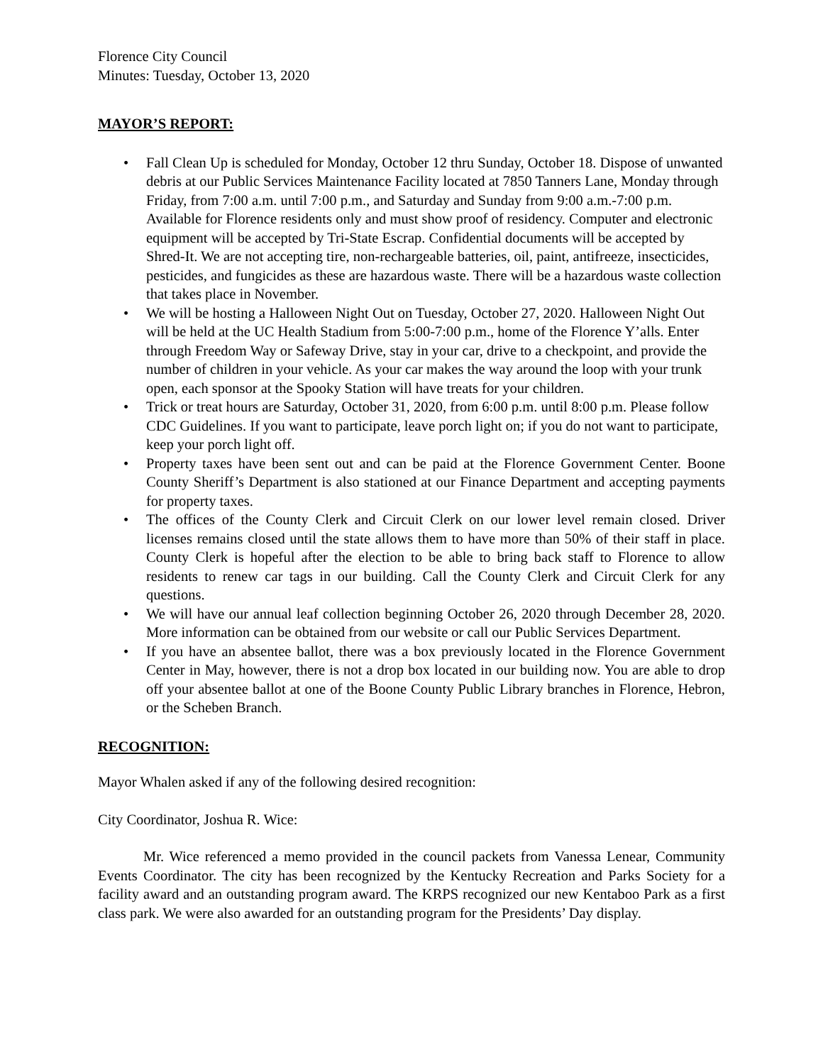Florence City Council
Minutes: Tuesday, October 13, 2020
MAYOR’S REPORT:
• Fall Clean Up is scheduled for Monday, October 12 thru Sunday, October 18. Dispose of unwanted debris at our Public Services Maintenance Facility located at 7850 Tanners Lane, Monday through Friday, from 7:00 a.m. until 7:00 p.m., and Saturday and Sunday from 9:00 a.m.-7:00 p.m. Available for Florence residents only and must show proof of residency. Computer and electronic equipment will be accepted by Tri-State Escrap. Confidential documents will be accepted by Shred-It. We are not accepting tire, non-rechargeable batteries, oil, paint, antifreeze, insecticides, pesticides, and fungicides as these are hazardous waste. There will be a hazardous waste collection that takes place in November.
• We will be hosting a Halloween Night Out on Tuesday, October 27, 2020. Halloween Night Out will be held at the UC Health Stadium from 5:00-7:00 p.m., home of the Florence Y’alls. Enter through Freedom Way or Safeway Drive, stay in your car, drive to a checkpoint, and provide the number of children in your vehicle. As your car makes the way around the loop with your trunk open, each sponsor at the Spooky Station will have treats for your children.
• Trick or treat hours are Saturday, October 31, 2020, from 6:00 p.m. until 8:00 p.m. Please follow CDC Guidelines. If you want to participate, leave porch light on; if you do not want to participate, keep your porch light off.
• Property taxes have been sent out and can be paid at the Florence Government Center. Boone County Sheriff’s Department is also stationed at our Finance Department and accepting payments for property taxes.
• The offices of the County Clerk and Circuit Clerk on our lower level remain closed. Driver licenses remains closed until the state allows them to have more than 50% of their staff in place. County Clerk is hopeful after the election to be able to bring back staff to Florence to allow residents to renew car tags in our building. Call the County Clerk and Circuit Clerk for any questions.
• We will have our annual leaf collection beginning October 26, 2020 through December 28, 2020. More information can be obtained from our website or call our Public Services Department.
• If you have an absentee ballot, there was a box previously located in the Florence Government Center in May, however, there is not a drop box located in our building now. You are able to drop off your absentee ballot at one of the Boone County Public Library branches in Florence, Hebron, or the Scheben Branch.
RECOGNITION:
Mayor Whalen asked if any of the following desired recognition:
City Coordinator, Joshua R. Wice:
Mr. Wice referenced a memo provided in the council packets from Vanessa Lenear, Community Events Coordinator. The city has been recognized by the Kentucky Recreation and Parks Society for a facility award and an outstanding program award. The KRPS recognized our new Kentaboo Park as a first class park. We were also awarded for an outstanding program for the Presidents’ Day display.